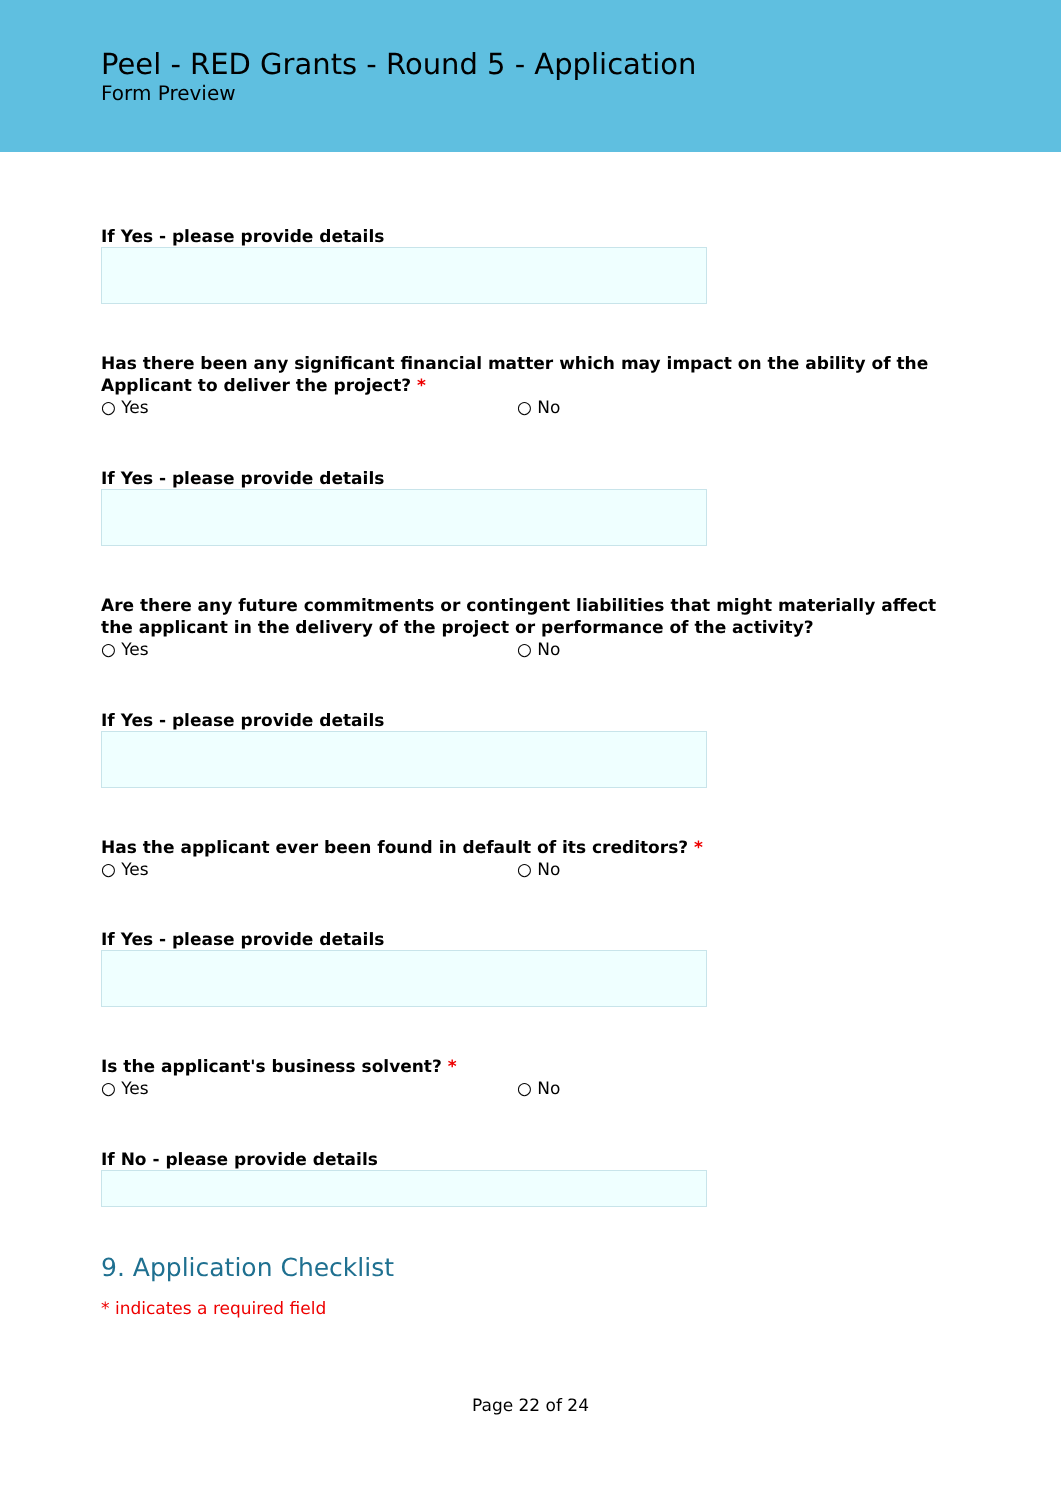Peel - RED Grants - Round 5 - Application
Form Preview
If Yes - please provide details
Has there been any significant financial matter which may impact on the ability of the Applicant to deliver the project? *
○ Yes ○ No
If Yes - please provide details
Are there any future commitments or contingent liabilities that might materially affect the applicant in the delivery of the project or performance of the activity?
○ Yes ○ No
If Yes - please provide details
Has the applicant ever been found in default of its creditors? *
○ Yes ○ No
If Yes - please provide details
Is the applicant's business solvent? *
○ Yes ○ No
If No - please provide details
9. Application Checklist
* indicates a required field
Page 22 of 24